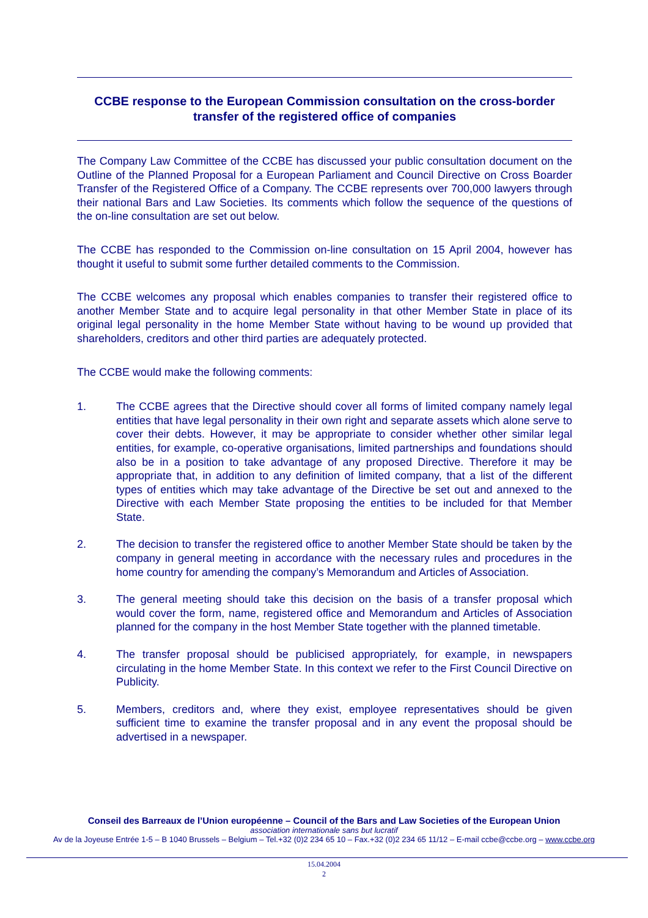CCBE response to the European Commission consultation on the cross-border transfer of the registered office of companies
The Company Law Committee of the CCBE has discussed your public consultation document on the Outline of the Planned Proposal for a European Parliament and Council Directive on Cross Boarder Transfer of the Registered Office of a Company. The CCBE represents over 700,000 lawyers through their national Bars and Law Societies. Its comments which follow the sequence of the questions of the on-line consultation are set out below.
The CCBE has responded to the Commission on-line consultation on 15 April 2004, however has thought it useful to submit some further detailed comments to the Commission.
The CCBE welcomes any proposal which enables companies to transfer their registered office to another Member State and to acquire legal personality in that other Member State in place of its original legal personality in the home Member State without having to be wound up provided that shareholders, creditors and other third parties are adequately protected.
The CCBE would make the following comments:
1. The CCBE agrees that the Directive should cover all forms of limited company namely legal entities that have legal personality in their own right and separate assets which alone serve to cover their debts. However, it may be appropriate to consider whether other similar legal entities, for example, co-operative organisations, limited partnerships and foundations should also be in a position to take advantage of any proposed Directive. Therefore it may be appropriate that, in addition to any definition of limited company, that a list of the different types of entities which may take advantage of the Directive be set out and annexed to the Directive with each Member State proposing the entities to be included for that Member State.
2. The decision to transfer the registered office to another Member State should be taken by the company in general meeting in accordance with the necessary rules and procedures in the home country for amending the company’s Memorandum and Articles of Association.
3. The general meeting should take this decision on the basis of a transfer proposal which would cover the form, name, registered office and Memorandum and Articles of Association planned for the company in the host Member State together with the planned timetable.
4. The transfer proposal should be publicised appropriately, for example, in newspapers circulating in the home Member State. In this context we refer to the First Council Directive on Publicity.
5. Members, creditors and, where they exist, employee representatives should be given sufficient time to examine the transfer proposal and in any event the proposal should be advertised in a newspaper.
Conseil des Barreaux de l’Union européenne – Council of the Bars and Law Societies of the European Union
association internationale sans but lucratif
Av de la Joyeuse Entrée 1-5 – B 1040 Brussels – Belgium – Tel.+32 (0)2 234 65 10 – Fax.+32 (0)2 234 65 11/12 – E-mail ccbe@ccbe.org – www.ccbe.org
15.04.2004
2